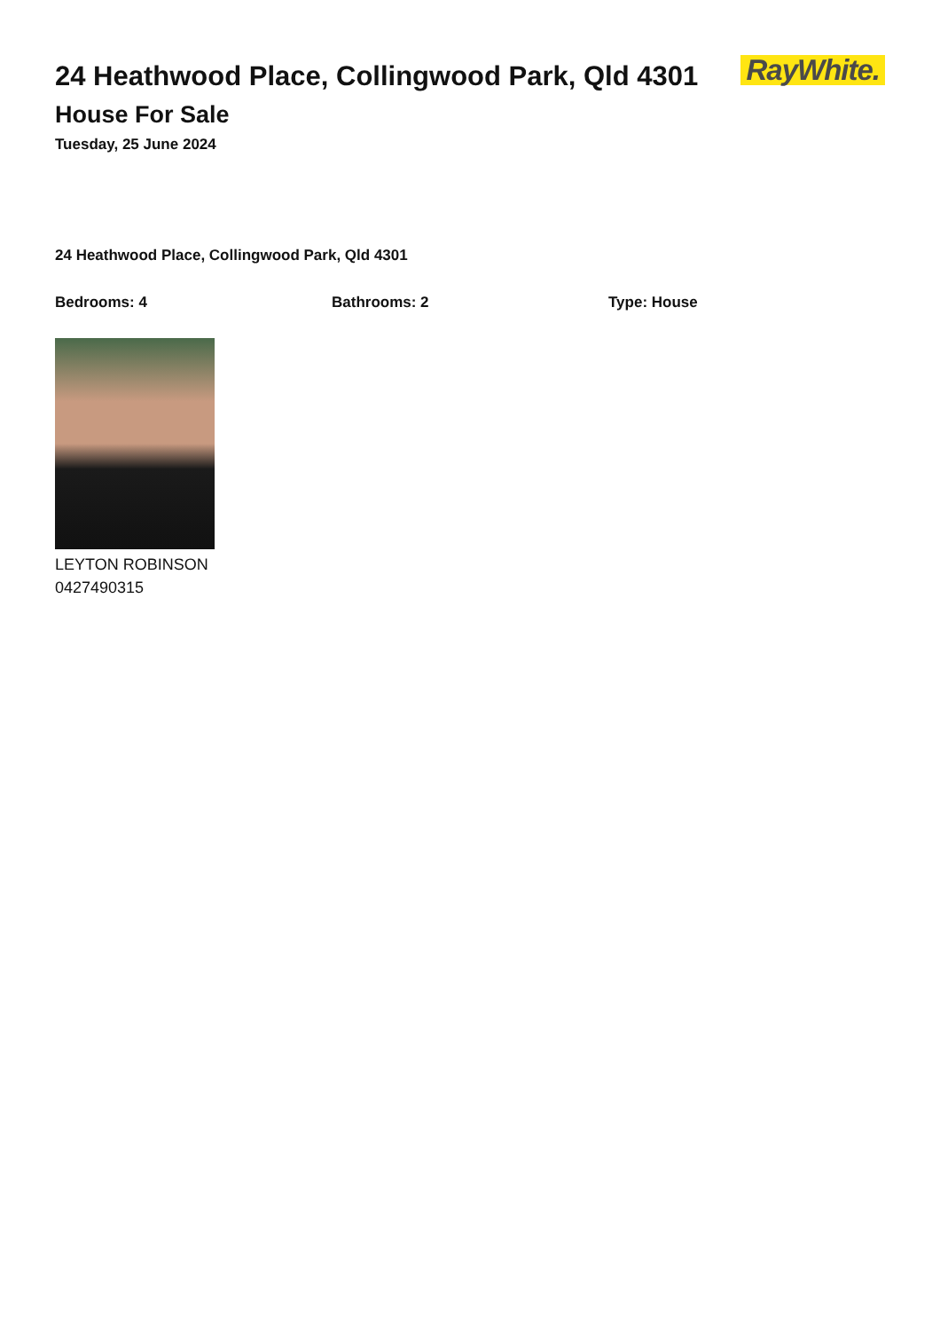24 Heathwood Place, Collingwood Park, Qld 4301
House For Sale
Tuesday, 25 June 2024
RayWhite.
24 Heathwood Place, Collingwood Park, Qld 4301
Bedrooms: 4 Bathrooms: 2 Type: House
LEYTON ROBINSON
0427490315